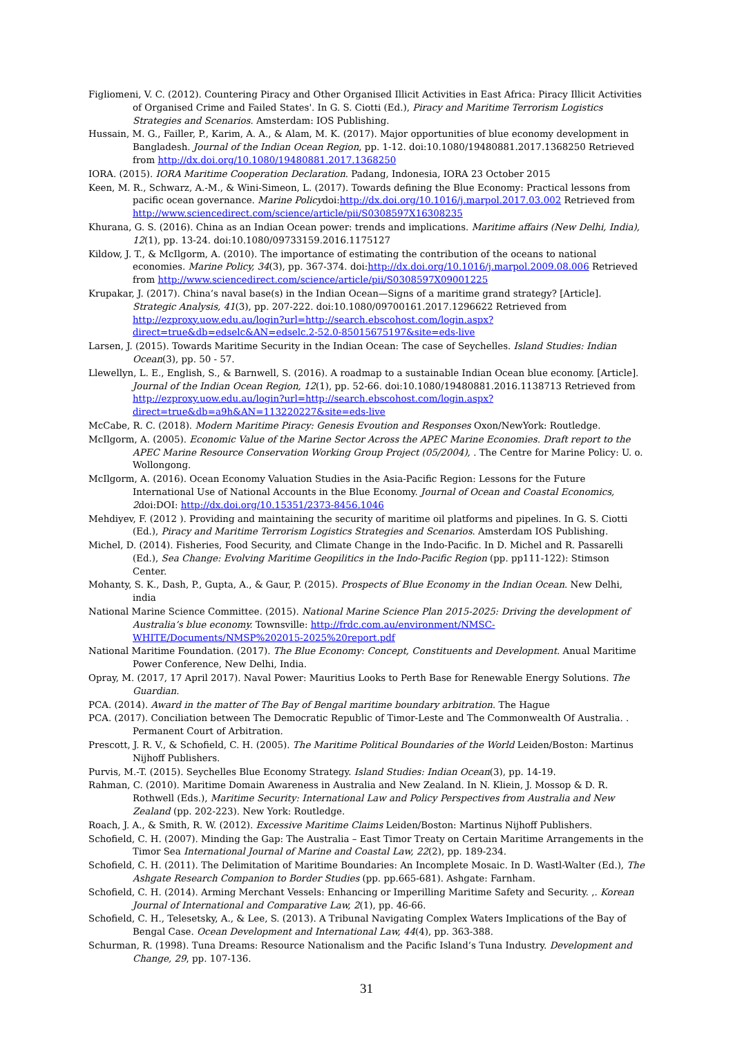Figliomeni, V. C. (2012). Countering Piracy and Other Organised Illicit Activities in East Africa: Piracy Illicit Activities of Organised Crime and Failed States'. In G. S. Ciotti (Ed.), Piracy and Maritime Terrorism Logistics Strategies and Scenarios. Amsterdam: IOS Publishing.
Hussain, M. G., Failler, P., Karim, A. A., & Alam, M. K. (2017). Major opportunities of blue economy development in Bangladesh. Journal of the Indian Ocean Region, pp. 1-12. doi:10.1080/19480881.2017.1368250 Retrieved from http://dx.doi.org/10.1080/19480881.2017.1368250
IORA. (2015). IORA Maritime Cooperation Declaration. Padang, Indonesia, IORA 23 October 2015
Keen, M. R., Schwarz, A.-M., & Wini-Simeon, L. (2017). Towards defining the Blue Economy: Practical lessons from pacific ocean governance. Marine Policydoi:http://dx.doi.org/10.1016/j.marpol.2017.03.002 Retrieved from http://www.sciencedirect.com/science/article/pii/S0308597X16308235
Khurana, G. S. (2016). China as an Indian Ocean power: trends and implications. Maritime affairs (New Delhi, India), 12(1), pp. 13-24. doi:10.1080/09733159.2016.1175127
Kildow, J. T., & McIlgorm, A. (2010). The importance of estimating the contribution of the oceans to national economies. Marine Policy, 34(3), pp. 367-374. doi:http://dx.doi.org/10.1016/j.marpol.2009.08.006 Retrieved from http://www.sciencedirect.com/science/article/pii/S0308597X09001225
Krupakar, J. (2017). China’s naval base(s) in the Indian Ocean—Signs of a maritime grand strategy? [Article]. Strategic Analysis, 41(3), pp. 207-222. doi:10.1080/09700161.2017.1296622 Retrieved from http://ezproxy.uow.edu.au/login?url=http://search.ebscohost.com/login.aspx?direct=true&db=edselc&AN=edselc.2-52.0-85015675197&site=eds-live
Larsen, J. (2015). Towards Maritime Security in the Indian Ocean: The case of Seychelles. Island Studies: Indian Ocean(3), pp. 50 - 57.
Llewellyn, L. E., English, S., & Barnwell, S. (2016). A roadmap to a sustainable Indian Ocean blue economy. [Article]. Journal of the Indian Ocean Region, 12(1), pp. 52-66. doi:10.1080/19480881.2016.1138713 Retrieved from http://ezproxy.uow.edu.au/login?url=http://search.ebscohost.com/login.aspx?direct=true&db=a9h&AN=113220227&site=eds-live
McCabe, R. C. (2018). Modern Maritime Piracy: Genesis Evoution and Responses Oxon/NewYork: Routledge.
McIlgorm, A. (2005). Economic Value of the Marine Sector Across the APEC Marine Economies. Draft report to the APEC Marine Resource Conservation Working Group Project (05/2004), . The Centre for Marine Policy: U. o. Wollongong.
McIlgorm, A. (2016). Ocean Economy Valuation Studies in the Asia-Pacific Region: Lessons for the Future International Use of National Accounts in the Blue Economy. Journal of Ocean and Coastal Economics, 2doi:DOI: http://dx.doi.org/10.15351/2373-8456.1046
Mehdiyev, F. (2012 ). Providing and maintaining the security of maritime oil platforms and pipelines. In G. S. Ciotti (Ed.), Piracy and Maritime Terrorism Logistics Strategies and Scenarios. Amsterdam IOS Publishing.
Michel, D. (2014). Fisheries, Food Security, and Climate Change in the Indo-Pacific. In D. Michel and R. Passarelli (Ed.), Sea Change: Evolving Maritime Geopilitics in the Indo-Pacific Region (pp. pp111-122): Stimson Center.
Mohanty, S. K., Dash, P., Gupta, A., & Gaur, P. (2015). Prospects of Blue Economy in the Indian Ocean. New Delhi, india
National Marine Science Committee. (2015). National Marine Science Plan 2015-2025: Driving the development of Australia’s blue economy. Townsville: http://frdc.com.au/environment/NMSC-WHITE/Documents/NMSP%202015-2025%20report.pdf
National Maritime Foundation. (2017). The Blue Economy: Concept, Constituents and Development. Anual Maritime Power Conference, New Delhi, India.
Opray, M. (2017, 17 April 2017). Naval Power: Mauritius Looks to Perth Base for Renewable Energy Solutions. The Guardian.
PCA. (2014). Award in the matter of The Bay of Bengal maritime boundary arbitration. The Hague
PCA. (2017). Conciliation between The Democratic Republic of Timor-Leste and The Commonwealth Of Australia. . Permanent Court of Arbitration.
Prescott, J. R. V., & Schofield, C. H. (2005). The Maritime Political Boundaries of the World Leiden/Boston: Martinus Nijhoff Publishers.
Purvis, M.-T. (2015). Seychelles Blue Economy Strategy. Island Studies: Indian Ocean(3), pp. 14-19.
Rahman, C. (2010). Maritime Domain Awareness in Australia and New Zealand. In N. Kliein, J. Mossop & D. R. Rothwell (Eds.), Maritime Security: International Law and Policy Perspectives from Australia and New Zealand (pp. 202-223). New York: Routledge.
Roach, J. A., & Smith, R. W. (2012). Excessive Maritime Claims Leiden/Boston: Martinus Nijhoff Publishers.
Schofield, C. H. (2007). Minding the Gap: The Australia – East Timor Treaty on Certain Maritime Arrangements in the Timor Sea International Journal of Marine and Coastal Law, 22(2), pp. 189-234.
Schofield, C. H. (2011). The Delimitation of Maritime Boundaries: An Incomplete Mosaic. In D. Wastl-Walter (Ed.), The Ashgate Research Companion to Border Studies (pp. pp.665-681). Ashgate: Farnham.
Schofield, C. H. (2014). Arming Merchant Vessels: Enhancing or Imperilling Maritime Safety and Security. ,. Korean Journal of International and Comparative Law, 2(1), pp. 46-66.
Schofield, C. H., Telesetsky, A., & Lee, S. (2013). A Tribunal Navigating Complex Waters Implications of the Bay of Bengal Case. Ocean Development and International Law, 44(4), pp. 363-388.
Schurman, R. (1998). Tuna Dreams: Resource Nationalism and the Pacific Island’s Tuna Industry. Development and Change, 29, pp. 107-136.
31